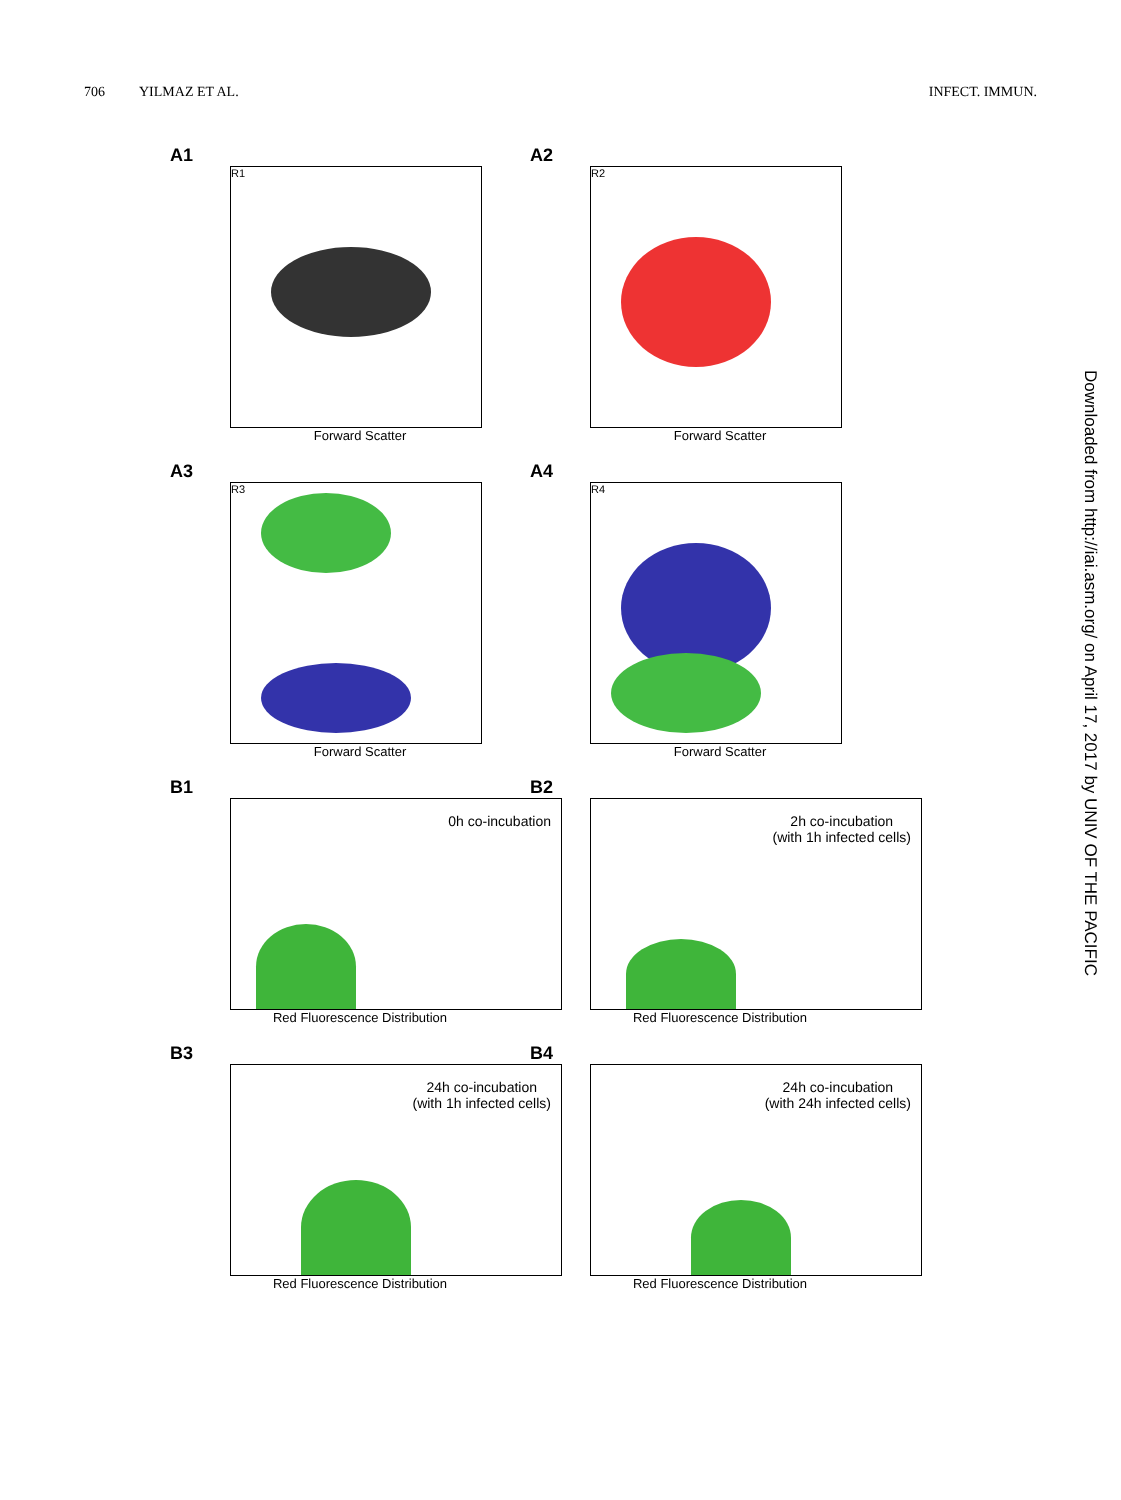706 YILMAZ ET AL. INFECT. IMMUN.
Downloaded from http://iai.asm.org/ on April 17, 2017 by UNIV OF THE PACIFIC
A1
R1
Forward Scatter
A2
R2
Forward Scatter
A3
R3
Forward Scatter
A4
R4
Forward Scatter
B1
0h co-incubation
Red Fluorescence Distribution
B2
2h co-incubation
(with 1h infected cells)
Red Fluorescence Distribution
B3
24h co-incubation
(with 1h infected cells)
Red Fluorescence Distribution
B4
24h co-incubation
(with 24h infected cells)
Red Fluorescence Distribution